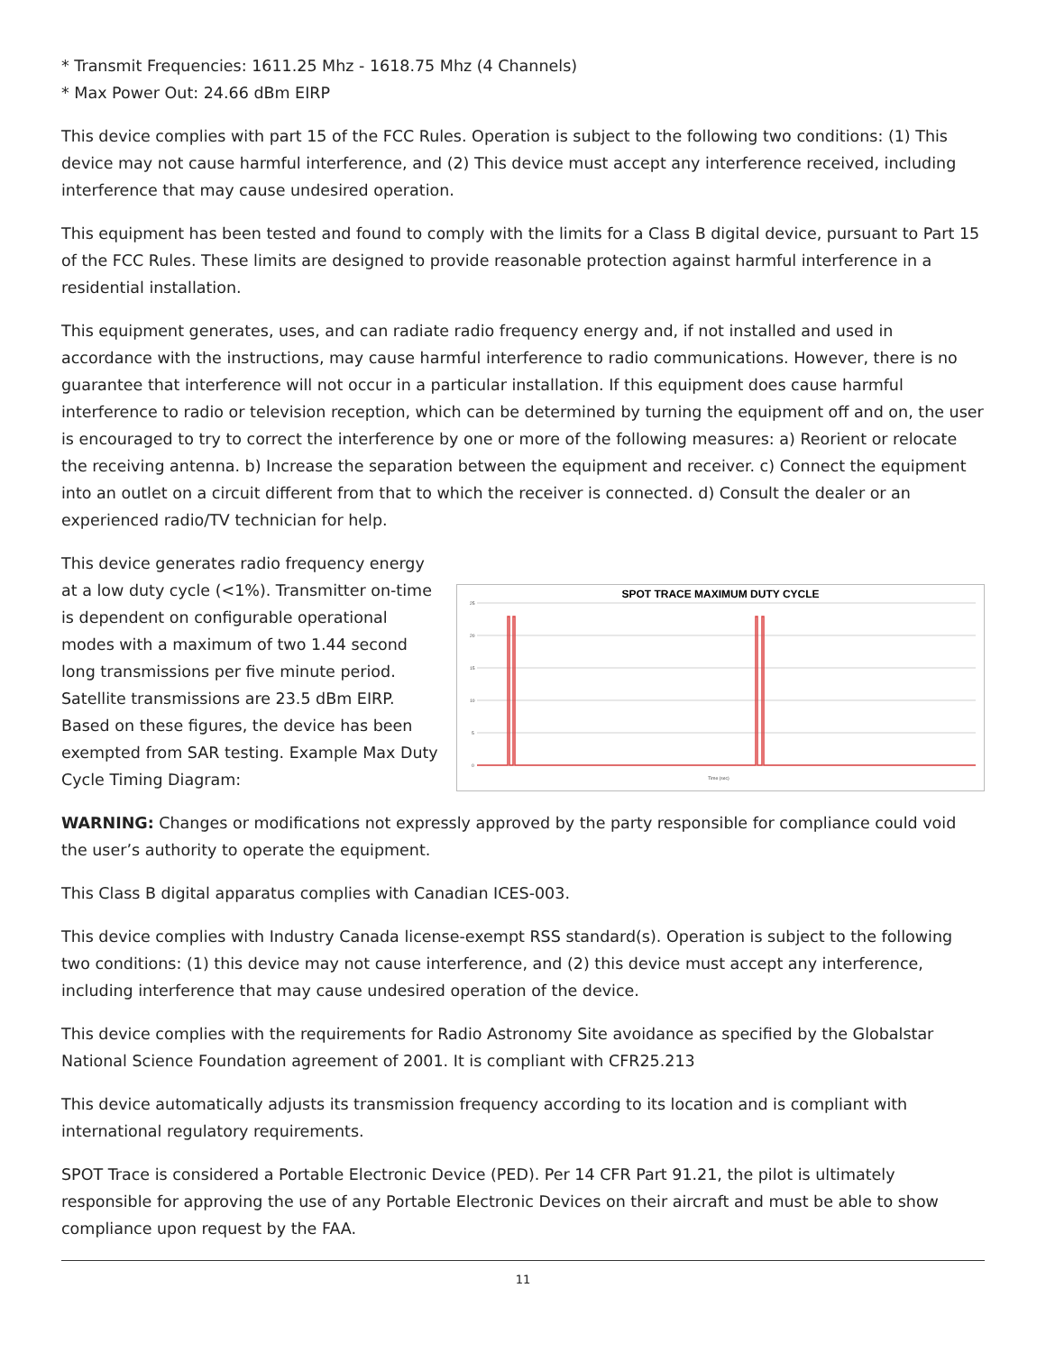* Transmit Frequencies: 1611.25 Mhz - 1618.75 Mhz (4 Channels)
* Max Power Out: 24.66 dBm EIRP
This device complies with part 15 of the FCC Rules. Operation is subject to the following two conditions: (1) This device may not cause harmful interference, and (2) This device must accept any interference received, including interference that may cause undesired operation.
This equipment has been tested and found to comply with the limits for a Class B digital device, pursuant to Part 15 of the FCC Rules. These limits are designed to provide reasonable protection against harmful interference in a residential installation.
This equipment generates, uses, and can radiate radio frequency energy and, if not installed and used in accordance with the instructions, may cause harmful interference to radio communications. However, there is no guarantee that interference will not occur in a particular installation. If this equipment does cause harmful interference to radio or television reception, which can be determined by turning the equipment off and on, the user is encouraged to try to correct the interference by one or more of the following measures: a) Reorient or relocate the receiving antenna. b) Increase the separation between the equipment and receiver. c) Connect the equipment into an outlet on a circuit different from that to which the receiver is connected. d) Consult the dealer or an experienced radio/TV technician for help.
This device generates radio frequency energy at a low duty cycle (<1%). Transmitter on-time is dependent on configurable operational modes with a maximum of two 1.44 second long transmissions per five minute period. Satellite transmissions are 23.5 dBm EIRP. Based on these figures, the device has been exempted from SAR testing. Example Max Duty Cycle Timing Diagram:
SPOT TRACE MAXIMUM DUTY CYCLE
25
20
15
10
5
0
Time (sec)
WARNING: Changes or modifications not expressly approved by the party responsible for compliance could void the user’s authority to operate the equipment.
This Class B digital apparatus complies with Canadian ICES-003.
This device complies with Industry Canada license-exempt RSS standard(s). Operation is subject to the following two conditions: (1) this device may not cause interference, and (2) this device must accept any interference, including interference that may cause undesired operation of the device.
This device complies with the requirements for Radio Astronomy Site avoidance as specified by the Globalstar National Science Foundation agreement of 2001. It is compliant with CFR25.213
This device automatically adjusts its transmission frequency according to its location and is compliant with international regulatory requirements.
SPOT Trace is considered a Portable Electronic Device (PED). Per 14 CFR Part 91.21, the pilot is ultimately responsible for approving the use of any Portable Electronic Devices on their aircraft and must be able to show compliance upon request by the FAA.
11